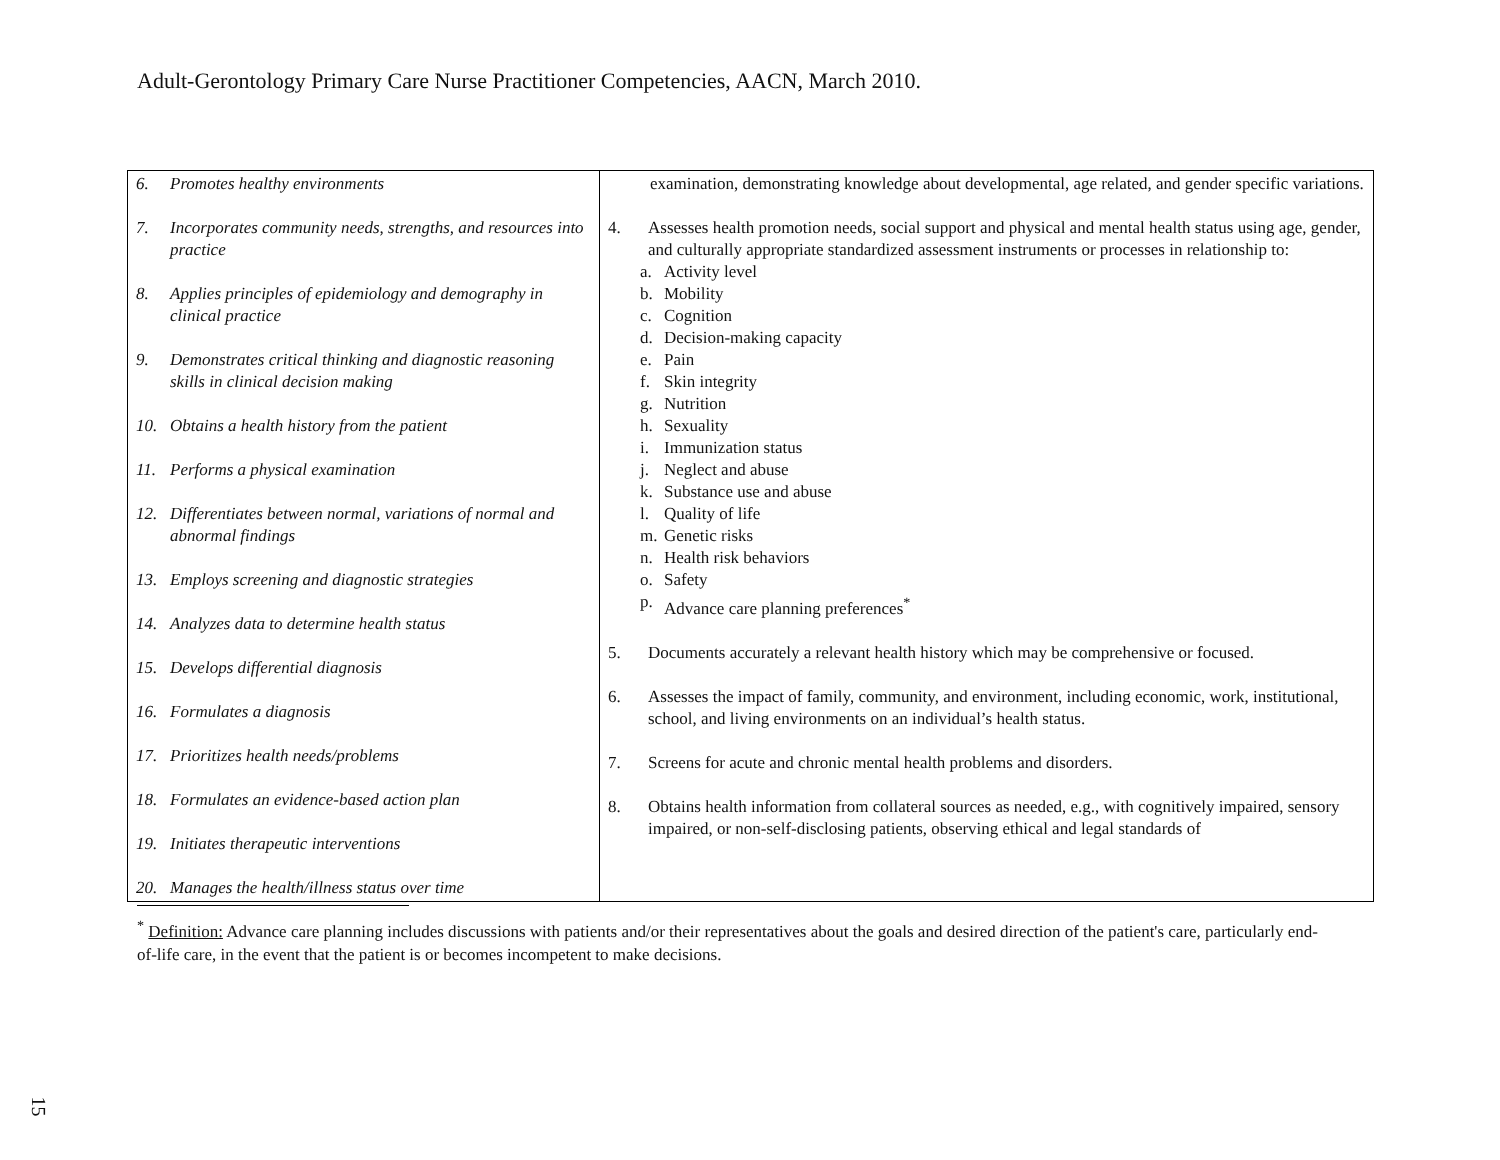Adult-Gerontology Primary Care Nurse Practitioner Competencies, AACN, March 2010.
| 6. Promotes healthy environments 7. Incorporates community needs, strengths, and resources into practice 8. Applies principles of epidemiology and demography in clinical practice 9. Demonstrates critical thinking and diagnostic reasoning skills in clinical decision making 10. Obtains a health history from the patient 11. Performs a physical examination 12. Differentiates between normal, variations of normal and abnormal findings 13. Employs screening and diagnostic strategies 14. Analyzes data to determine health status 15. Develops differential diagnosis 16. Formulates a diagnosis 17. Prioritizes health needs/problems 18. Formulates an evidence-based action plan 19. Initiates therapeutic interventions 20. Manages the health/illness status over time | examination, demonstrating knowledge about developmental, age related, and gender specific variations. 4. Assesses health promotion needs, social support and physical and mental health status using age, gender, and culturally appropriate standardized assessment instruments or processes in relationship to: a. Activity level b. Mobility c. Cognition d. Decision-making capacity e. Pain f. Skin integrity g. Nutrition h. Sexuality i. Immunization status j. Neglect and abuse k. Substance use and abuse l. Quality of life m. Genetic risks n. Health risk behaviors o. Safety p. Advance care planning preferences<sup>*</sup> 5. Documents accurately a relevant health history which may be comprehensive or focused. 6. Assesses the impact of family, community, and environment, including economic, work, institutional, school, and living environments on an individual’s health status. 7. Screens for acute and chronic mental health problems and disorders. 8. Obtains health information from collateral sources as needed, e.g., with cognitively impaired, sensory impaired, or non-self-disclosing patients, observing ethical and legal standards of |
<sup>*</sup> Definition: Advance care planning includes discussions with patients and/or their representatives about the goals and desired direction of the patient's care, particularly end-of-life care, in the event that the patient is or becomes incompetent to make decisions.
15